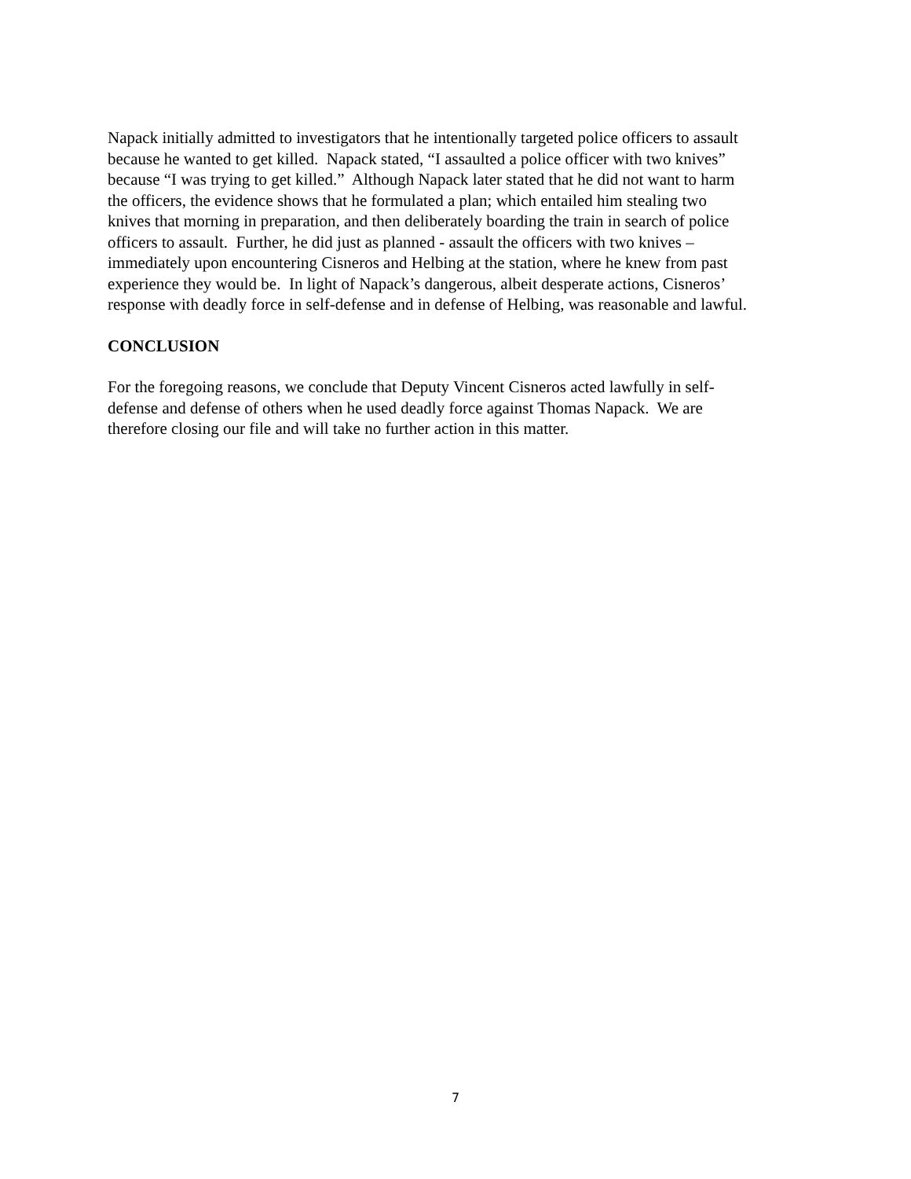Napack initially admitted to investigators that he intentionally targeted police officers to assault
because he wanted to get killed. Napack stated, “I assaulted a police officer with two knives”
because “I was trying to get killed.” Although Napack later stated that he did not want to harm
the officers, the evidence shows that he formulated a plan; which entailed him stealing two
knives that morning in preparation, and then deliberately boarding the train in search of police
officers to assault. Further, he did just as planned - assault the officers with two knives –
immediately upon encountering Cisneros and Helbing at the station, where he knew from past
experience they would be. In light of Napack’s dangerous, albeit desperate actions, Cisneros’
response with deadly force in self-defense and in defense of Helbing, was reasonable and lawful.
CONCLUSION
For the foregoing reasons, we conclude that Deputy Vincent Cisneros acted lawfully in self-
defense and defense of others when he used deadly force against Thomas Napack. We are
therefore closing our file and will take no further action in this matter.
7